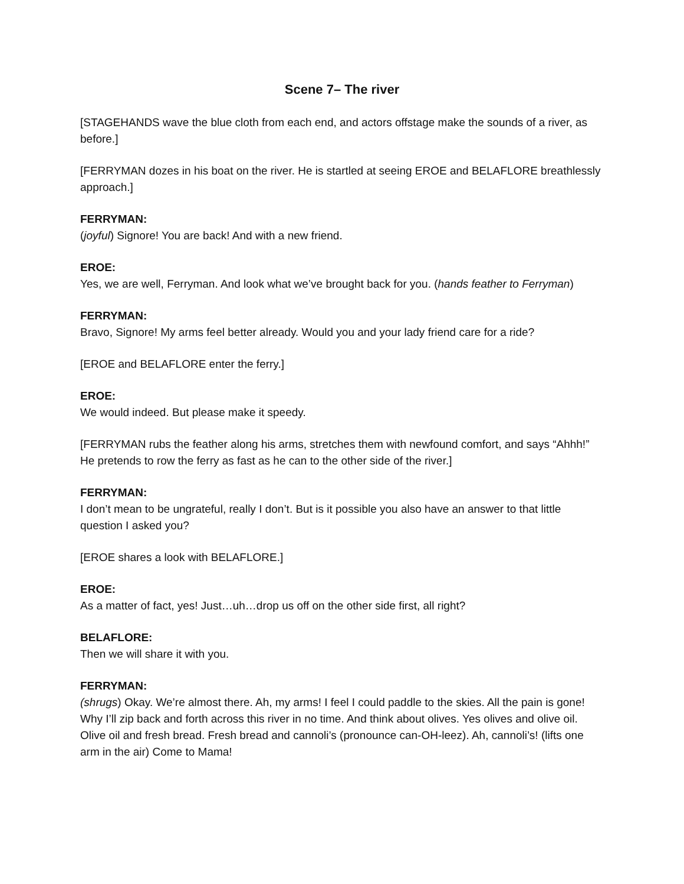Scene 7– The river
[STAGEHANDS wave the blue cloth from each end, and actors offstage make the sounds of a river, as before.]
[FERRYMAN dozes in his boat on the river. He is startled at seeing EROE and BELAFLORE breathlessly approach.]
FERRYMAN:
(joyful) Signore! You are back! And with a new friend.
EROE:
Yes, we are well, Ferryman. And look what we’ve brought back for you. (hands feather to Ferryman)
FERRYMAN:
Bravo, Signore! My arms feel better already. Would you and your lady friend care for a ride?
[EROE and BELAFLORE enter the ferry.]
EROE:
We would indeed. But please make it speedy.
[FERRYMAN rubs the feather along his arms, stretches them with newfound comfort, and says “Ahhh!” He pretends to row the ferry as fast as he can to the other side of the river.]
FERRYMAN:
I don’t mean to be ungrateful, really I don’t. But is it possible you also have an answer to that little question I asked you?
[EROE shares a look with BELAFLORE.]
EROE:
As a matter of fact, yes! Just…uh…drop us off on the other side first, all right?
BELAFLORE:
Then we will share it with you.
FERRYMAN:
(shrugs) Okay. We’re almost there. Ah, my arms! I feel I could paddle to the skies. All the pain is gone! Why I’ll zip back and forth across this river in no time. And think about olives. Yes olives and olive oil. Olive oil and fresh bread. Fresh bread and cannoli’s (pronounce can-OH-leez). Ah, cannoli’s! (lifts one arm in the air) Come to Mama!